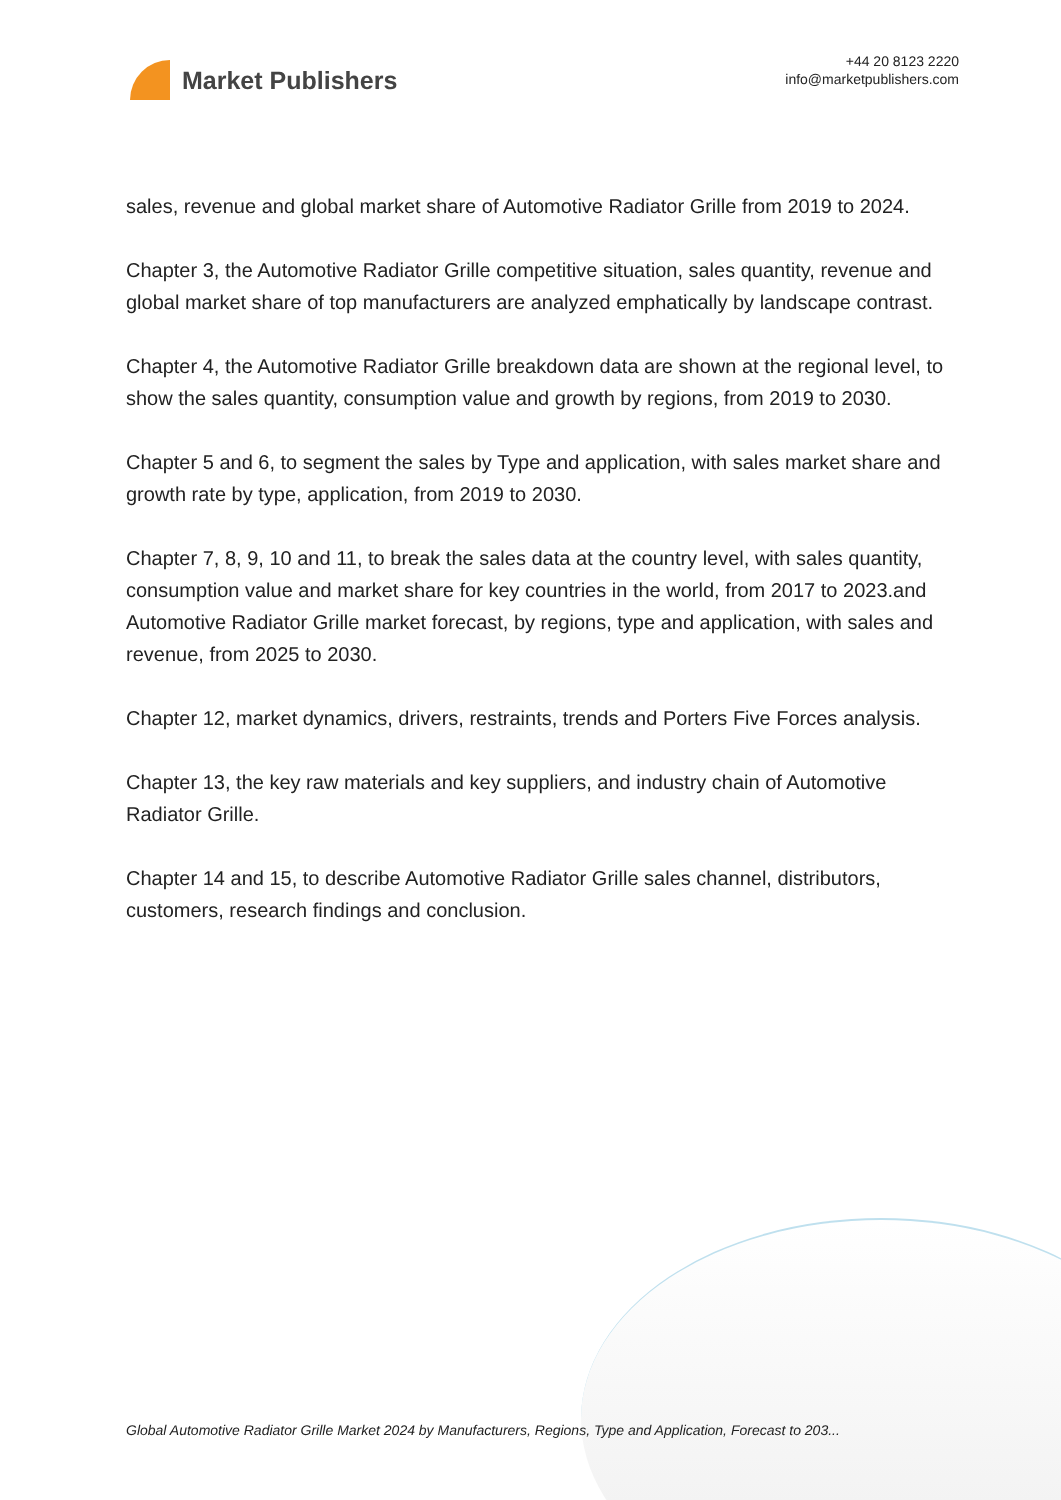Market Publishers
+44 20 8123 2220
info@marketpublishers.com
sales, revenue and global market share of Automotive Radiator Grille from 2019 to 2024.
Chapter 3, the Automotive Radiator Grille competitive situation, sales quantity, revenue and global market share of top manufacturers are analyzed emphatically by landscape contrast.
Chapter 4, the Automotive Radiator Grille breakdown data are shown at the regional level, to show the sales quantity, consumption value and growth by regions, from 2019 to 2030.
Chapter 5 and 6, to segment the sales by Type and application, with sales market share and growth rate by type, application, from 2019 to 2030.
Chapter 7, 8, 9, 10 and 11, to break the sales data at the country level, with sales quantity, consumption value and market share for key countries in the world, from 2017 to 2023.and Automotive Radiator Grille market forecast, by regions, type and application, with sales and revenue, from 2025 to 2030.
Chapter 12, market dynamics, drivers, restraints, trends and Porters Five Forces analysis.
Chapter 13, the key raw materials and key suppliers, and industry chain of Automotive Radiator Grille.
Chapter 14 and 15, to describe Automotive Radiator Grille sales channel, distributors, customers, research findings and conclusion.
Global Automotive Radiator Grille Market 2024 by Manufacturers, Regions, Type and Application, Forecast to 203...